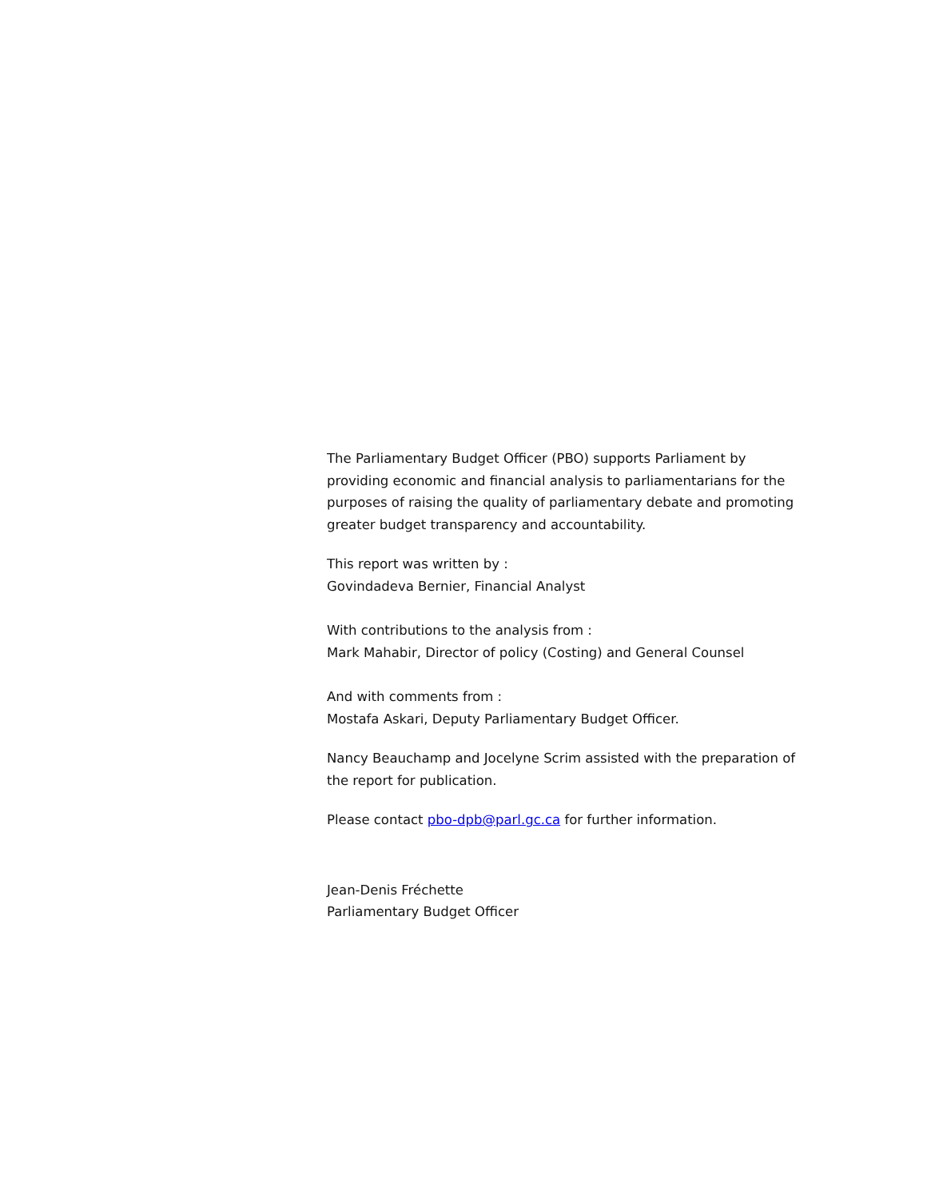The Parliamentary Budget Officer (PBO) supports Parliament by providing economic and financial analysis to parliamentarians for the purposes of raising the quality of parliamentary debate and promoting greater budget transparency and accountability.
This report was written by :
Govindadeva Bernier, Financial Analyst
With contributions to the analysis from :
Mark Mahabir, Director of policy (Costing) and General Counsel
And with comments from :
Mostafa Askari, Deputy Parliamentary Budget Officer.
Nancy Beauchamp and Jocelyne Scrim assisted with the preparation of the report for publication.
Please contact pbo-dpb@parl.gc.ca for further information.
Jean-Denis Fréchette
Parliamentary Budget Officer